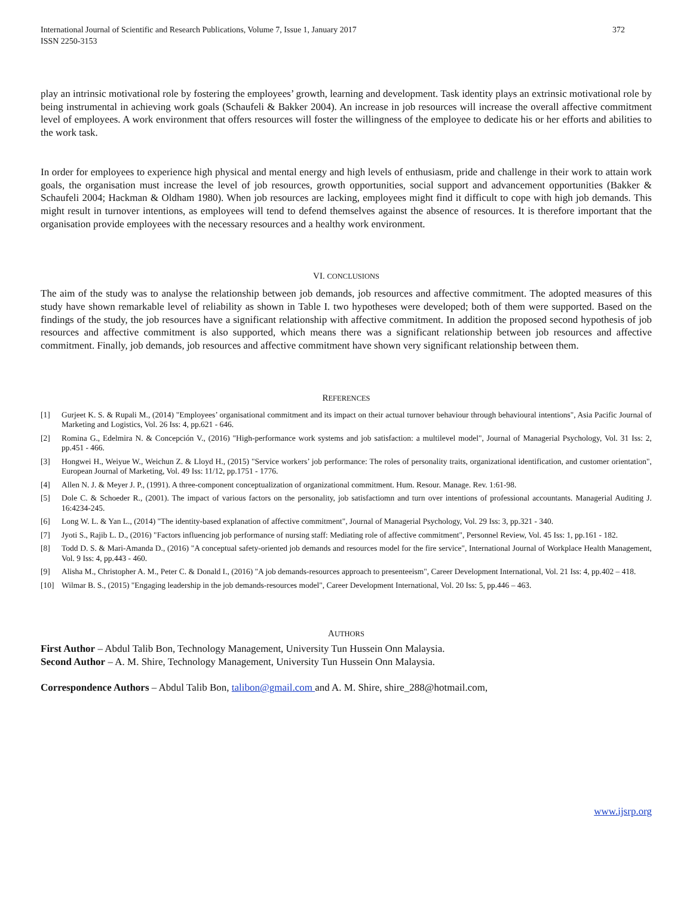International Journal of Scientific and Research Publications, Volume 7, Issue 1, January 2017
ISSN 2250-3153
372
play an intrinsic motivational role by fostering the employees’ growth, learning and development. Task identity plays an extrinsic motivational role by being instrumental in achieving work goals (Schaufeli & Bakker 2004). An increase in job resources will increase the overall affective commitment level of employees. A work environment that offers resources will foster the willingness of the employee to dedicate his or her efforts and abilities to the work task.
In order for employees to experience high physical and mental energy and high levels of enthusiasm, pride and challenge in their work to attain work goals, the organisation must increase the level of job resources, growth opportunities, social support and advancement opportunities (Bakker & Schaufeli 2004; Hackman & Oldham 1980). When job resources are lacking, employees might find it difficult to cope with high job demands. This might result in turnover intentions, as employees will tend to defend themselves against the absence of resources. It is therefore important that the organisation provide employees with the necessary resources and a healthy work environment.
VI. CONCLUSIONS
The aim of the study was to analyse the relationship between job demands, job resources and affective commitment. The adopted measures of this study have shown remarkable level of reliability as shown in Table I. two hypotheses were developed; both of them were supported. Based on the findings of the study, the job resources have a significant relationship with affective commitment. In addition the proposed second hypothesis of job resources and affective commitment is also supported, which means there was a significant relationship between job resources and affective commitment. Finally, job demands, job resources and affective commitment have shown very significant relationship between them.
REFERENCES
[1] Gurjeet K. S. & Rupali M., (2014) "Employees’ organisational commitment and its impact on their actual turnover behaviour through behavioural intentions", Asia Pacific Journal of Marketing and Logistics, Vol. 26 Iss: 4, pp.621 - 646.
[2] Romina G., Edelmira N. & Concepción V., (2016) "High-performance work systems and job satisfaction: a multilevel model", Journal of Managerial Psychology, Vol. 31 Iss: 2, pp.451 - 466.
[3] Hongwei H., Weiyue W., Weichun Z. & Lloyd H., (2015) "Service workers’ job performance: The roles of personality traits, organizational identification, and customer orientation", European Journal of Marketing, Vol. 49 Iss: 11/12, pp.1751 - 1776.
[4] Allen N. J. & Meyer J. P., (1991). A three-component conceptualization of organizational commitment. Hum. Resour. Manage. Rev. 1:61-98.
[5] Dole C. & Schoeder R., (2001). The impact of various factors on the personality, job satisfactiomn and turn over intentions of professional accountants. Managerial Auditing J. 16:4234-245.
[6] Long W. L. & Yan L., (2014) "The identity-based explanation of affective commitment", Journal of Managerial Psychology, Vol. 29 Iss: 3, pp.321 - 340.
[7] Jyoti S., Rajib L. D., (2016) "Factors influencing job performance of nursing staff: Mediating role of affective commitment", Personnel Review, Vol. 45 Iss: 1, pp.161 - 182.
[8] Todd D. S. & Mari-Amanda D., (2016) "A conceptual safety-oriented job demands and resources model for the fire service", International Journal of Workplace Health Management, Vol. 9 Iss: 4, pp.443 - 460.
[9] Alisha M., Christopher A. M., Peter C. & Donald I., (2016) "A job demands-resources approach to presenteeism", Career Development International, Vol. 21 Iss: 4, pp.402 – 418.
[10] Wilmar B. S., (2015) "Engaging leadership in the job demands-resources model", Career Development International, Vol. 20 Iss: 5, pp.446 – 463.
AUTHORS
First Author – Abdul Talib Bon, Technology Management, University Tun Hussein Onn Malaysia.
Second Author – A. M. Shire, Technology Management, University Tun Hussein Onn Malaysia.
Correspondence Authors – Abdul Talib Bon, talibon@gmail.com and A. M. Shire, shire_288@hotmail.com,
www.ijsrp.org